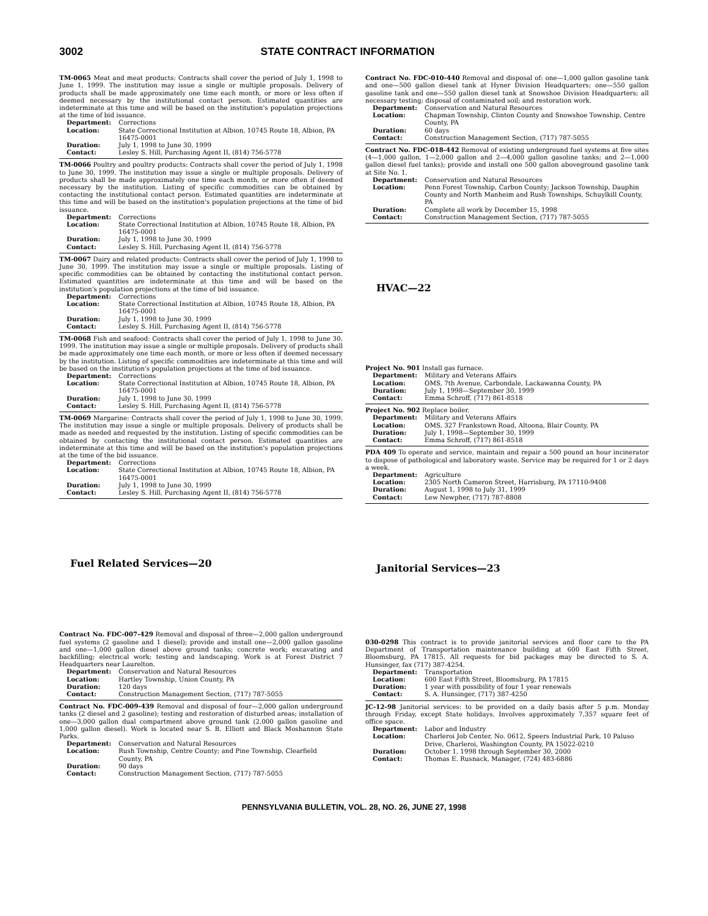3002 STATE CONTRACT INFORMATION
TM-0065 Meat and meat products: Contracts shall cover the period of July 1, 1998 to June 1, 1999. The institution may issue a single or multiple proposals. Delivery of products shall be made approximately one time each month, or more or less often if deemed necessary by the institutional contact person. Estimated quantities are indeterminate at this time and will be based on the institution's population projections at the time of bid issuance.
Department: Corrections Location: State Correctional Institution at Albion, 10745 Route 18, Albion, PA 16475-0001 Duration: July 1, 1998 to June 30, 1999 Contact: Lesley S. Hill, Purchasing Agent II, (814) 756-5778
TM-0066 Poultry and poultry products: Contracts shall cover the period of July 1, 1998 to June 30, 1999. The institution may issue a single or multiple proposals. Delivery of products shall be made approximately one time each month, or more often if deemed necessary by the institution. Listing of specific commodities can be obtained by contacting the institutional contact person. Estimated quantities are indeterminate at this time and will be based on the institution's population projections at the time of bid issuance.
Department: Corrections Location: State Correctional Institution at Albion, 10745 Route 18, Albion, PA 16475-0001 Duration: July 1, 1998 to June 30, 1999 Contact: Lesley S. Hill, Purchasing Agent II, (814) 756-5778
TM-0067 Dairy and related products: Contracts shall cover the period of July 1, 1998 to June 30, 1999. The institution may issue a single or multiple proposals. Listing of specific commodities can be obtained by contacting the institutional contact person. Estimated quantities are indeterminate at this time and will be based on the institution's population projections at the time of bid issuance.
Department: Corrections Location: State Correctional Institution at Albion, 10745 Route 18, Albion, PA 16475-0001 Duration: July 1, 1998 to June 30, 1999 Contact: Lesley S. Hill, Purchasing Agent II, (814) 756-5778
TM-0068 Fish and seafood: Contracts shall cover the period of July 1, 1998 to June 30, 1999. The institution may issue a single or multiple proposals. Delivery of products shall be made approximately one time each month, or more or less often if deemed necessary by the institution. Listing of specific commodities are indeterminate at this time and will be based on the institution's population projections at the time of bid issuance.
Department: Corrections Location: State Correctional Institution at Albion, 10745 Route 18, Albion, PA 16475-0001 Duration: July 1, 1998 to June 30, 1999 Contact: Lesley S. Hill, Purchasing Agent II, (814) 756-5778
TM-0069 Margarine: Contracts shall cover the period of July 1, 1998 to June 30, 1999. The institution may issue a single or multiple proposals. Delivery of products shall be made as needed and requested by the institution. Listing of specific commodities can be obtained by contacting the institutional contact person. Estimated quantities are indeterminate at this time and will be based on the institution's population projections at the time of the bid issuance.
Department: Corrections Location: State Correctional Institution at Albion, 10745 Route 18, Albion, PA 16475-0001 Duration: July 1, 1998 to June 30, 1999 Contact: Lesley S. Hill, Purchasing Agent II, (814) 756-5778
Fuel Related Services—20
Contract No. FDC-007-429 Removal and disposal of three—2,000 gallon underground fuel systems (2 gasoline and 1 diesel); provide and install one—2,000 gallon gasoline and one—1,000 gallon diesel above ground tanks; concrete work; excavating and backfilling; electrical work; testing and landscaping. Work is at Forest District 7 Headquarters near Laurelton.
Department: Conservation and Natural Resources Location: Hartley Township, Union County, PA Duration: 120 days Contact: Construction Management Section, (717) 787-5055
Contract No. FDC-009-439 Removal and disposal of four—2,000 gallon underground tanks (2 diesel and 2 gasoline); testing and restoration of disturbed areas; installation of one—3,000 gallon dual compartment above ground tank (2,000 gallon gasoline and 1,000 gallon diesel). Work is located near S. B. Elliott and Black Moshannon State Parks.
Department: Conservation and Natural Resources Location: Rush Township, Centre County; and Pine Township, Clearfield County, PA Duration: 90 days Contact: Construction Management Section, (717) 787-5055
Contract No. FDC-010-440 Removal and disposal of: one—1,000 gallon gasoline tank and one—500 gallon diesel tank at Hyner Division Headquarters; one—550 gallon gasoline tank and one—550 gallon diesel tank at Snowshoe Division Headquarters; all necessary testing; disposal of contaminated soil; and restoration work.
Department: Conservation and Natural Resources Location: Chapman Township, Clinton County and Snowshoe Township, Centre County, PA Duration: 60 days Contact: Construction Management Section, (717) 787-5055
Contract No. FDC-018-442 Removal of existing underground fuel systems at five sites (4—1,000 gallon, 1—2,000 gallon and 2—4,000 gallon gasoline tanks; and 2—1,000 gallon diesel fuel tanks); provide and install one 500 gallon aboveground gasoline tank at Site No. 1.
Department: Conservation and Natural Resources Location: Penn Forest Township, Carbon County; Jackson Township, Dauphin County and North Manheim and Rush Townships, Schuylkill County, PA Duration: Complete all work by December 15, 1998 Contact: Construction Management Section, (717) 787-5055
HVAC—22
Project No. 901 Install gas furnace.
Department: Military and Veterans Affairs Location: OMS, 7th Avenue, Carbondale, Lackawanna County, PA Duration: July 1, 1998—September 30, 1999 Contact: Emma Schroff, (717) 861-8518
Project No. 902 Replace boiler.
Department: Military and Veterans Affairs Location: OMS, 327 Frankstown Road, Altoona, Blair County, PA Duration: July 1, 1998—September 30, 1999 Contact: Emma Schroff, (717) 861-8518
PDA 409 To operate and service, maintain and repair a 500 pound an hour incinerator to dispose of pathological and laboratory waste. Service may be required for 1 or 2 days a week.
Department: Agriculture Location: 2305 North Cameron Street, Harrisburg, PA 17110-9408 Duration: August 1, 1998 to July 31, 1999 Contact: Lew Newpher, (717) 787-8808
Janitorial Services—23
030-0298 This contract is to provide janitorial services and floor care to the PA Department of Transportation maintenance building at 600 East Fifth Street, Bloomsburg, PA 17815. All requests for bid packages may be directed to S. A. Hunsinger, fax (717) 387-4254.
Department: Transportation Location: 600 East Fifth Street, Bloomsburg, PA 17815 Duration: 1 year with possibility of four 1 year renewals Contact: S. A. Hunsinger, (717) 387-4250
JC-12-98 Janitorial services: to be provided on a daily basis after 5 p.m. Monday through Friday, except State holidays. Involves approximately 7,357 square feet of office space.
Department: Labor and Industry Location: Charleroi Job Center, No. 0612, Speers Industrial Park, 10 Paluso Drive, Charleroi, Washington County, PA 15022-0210 Duration: October 1, 1998 through September 30, 2000 Contact: Thomas E. Rusnack, Manager, (724) 483-6886
PENNSYLVANIA BULLETIN, VOL. 28, NO. 26, JUNE 27, 1998